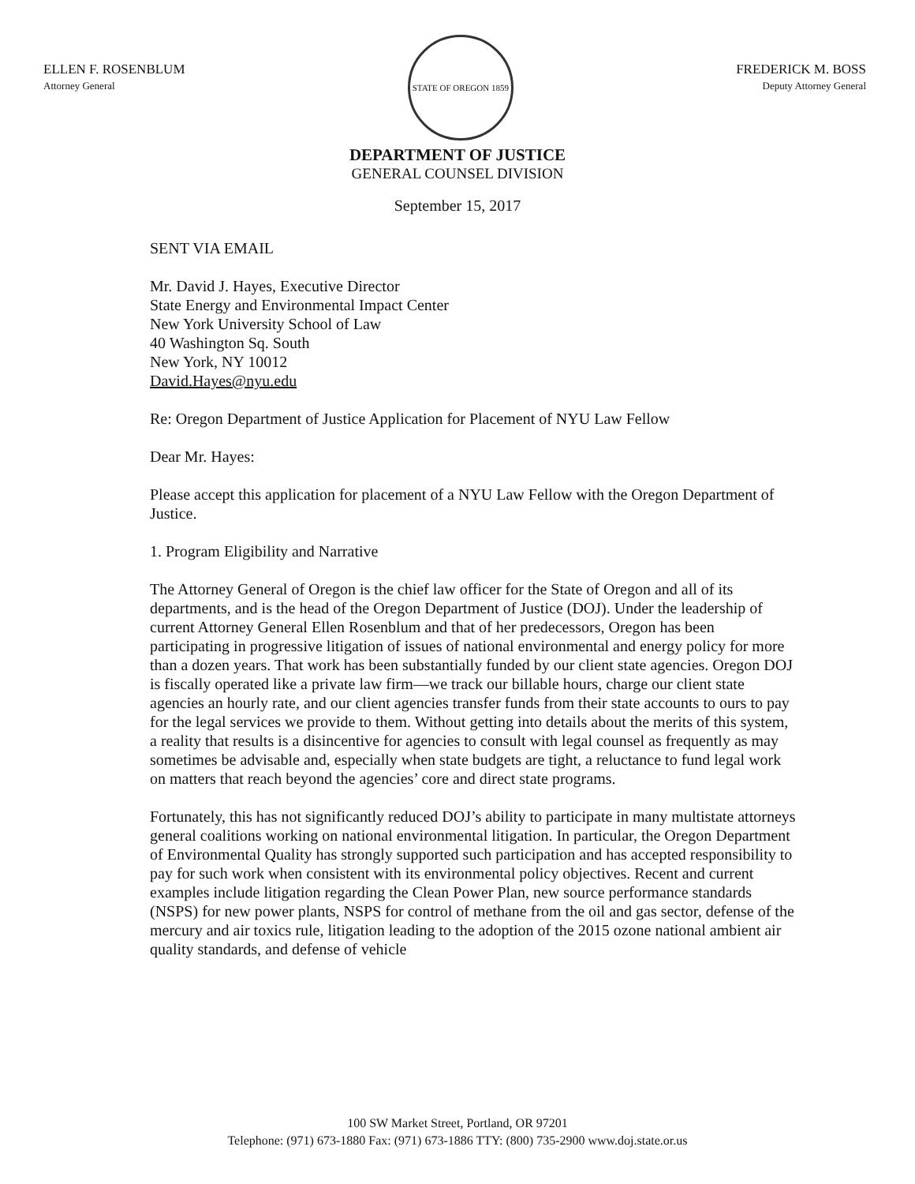ELLEN F. ROSENBLUM
Attorney General
STATE OF OREGON 1859
FREDERICK M. BOSS
Deputy Attorney General
DEPARTMENT OF JUSTICE
GENERAL COUNSEL DIVISION
September 15, 2017
SENT VIA EMAIL
Mr. David J. Hayes, Executive Director
State Energy and Environmental Impact Center
New York University School of Law
40 Washington Sq. South
New York, NY 10012
David.Hayes@nyu.edu
Re: Oregon Department of Justice Application for Placement of NYU Law Fellow
Dear Mr. Hayes:
Please accept this application for placement of a NYU Law Fellow with the Oregon Department of Justice.
1. Program Eligibility and Narrative
The Attorney General of Oregon is the chief law officer for the State of Oregon and all of its departments, and is the head of the Oregon Department of Justice (DOJ). Under the leadership of current Attorney General Ellen Rosenblum and that of her predecessors, Oregon has been participating in progressive litigation of issues of national environmental and energy policy for more than a dozen years. That work has been substantially funded by our client state agencies. Oregon DOJ is fiscally operated like a private law firm—we track our billable hours, charge our client state agencies an hourly rate, and our client agencies transfer funds from their state accounts to ours to pay for the legal services we provide to them. Without getting into details about the merits of this system, a reality that results is a disincentive for agencies to consult with legal counsel as frequently as may sometimes be advisable and, especially when state budgets are tight, a reluctance to fund legal work on matters that reach beyond the agencies’ core and direct state programs.
Fortunately, this has not significantly reduced DOJ’s ability to participate in many multistate attorneys general coalitions working on national environmental litigation. In particular, the Oregon Department of Environmental Quality has strongly supported such participation and has accepted responsibility to pay for such work when consistent with its environmental policy objectives. Recent and current examples include litigation regarding the Clean Power Plan, new source performance standards (NSPS) for new power plants, NSPS for control of methane from the oil and gas sector, defense of the mercury and air toxics rule, litigation leading to the adoption of the 2015 ozone national ambient air quality standards, and defense of vehicle
100 SW Market Street, Portland, OR 97201
Telephone: (971) 673-1880 Fax: (971) 673-1886 TTY: (800) 735-2900 www.doj.state.or.us